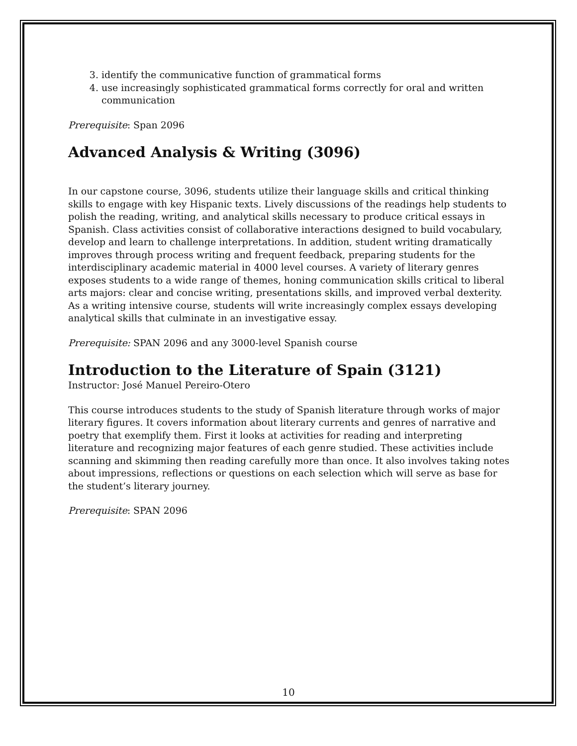3. identify the communicative function of grammatical forms
4. use increasingly sophisticated grammatical forms correctly for oral and written communication
Prerequisite: Span 2096
Advanced Analysis & Writing (3096)
In our capstone course, 3096, students utilize their language skills and critical thinking skills to engage with key Hispanic texts. Lively discussions of the readings help students to polish the reading, writing, and analytical skills necessary to produce critical essays in Spanish. Class activities consist of collaborative interactions designed to build vocabulary, develop and learn to challenge interpretations. In addition, student writing dramatically improves through process writing and frequent feedback, preparing students for the interdisciplinary academic material in 4000 level courses. A variety of literary genres exposes students to a wide range of themes, honing communication skills critical to liberal arts majors: clear and concise writing, presentations skills, and improved verbal dexterity. As a writing intensive course, students will write increasingly complex essays developing analytical skills that culminate in an investigative essay.
Prerequisite: SPAN 2096 and any 3000-level Spanish course
Introduction to the Literature of Spain (3121)
Instructor: José Manuel Pereiro-Otero
This course introduces students to the study of Spanish literature through works of major literary figures. It covers information about literary currents and genres of narrative and poetry that exemplify them. First it looks at activities for reading and interpreting literature and recognizing major features of each genre studied. These activities include scanning and skimming then reading carefully more than once. It also involves taking notes about impressions, reflections or questions on each selection which will serve as base for the student’s literary journey.
Prerequisite: SPAN 2096
10